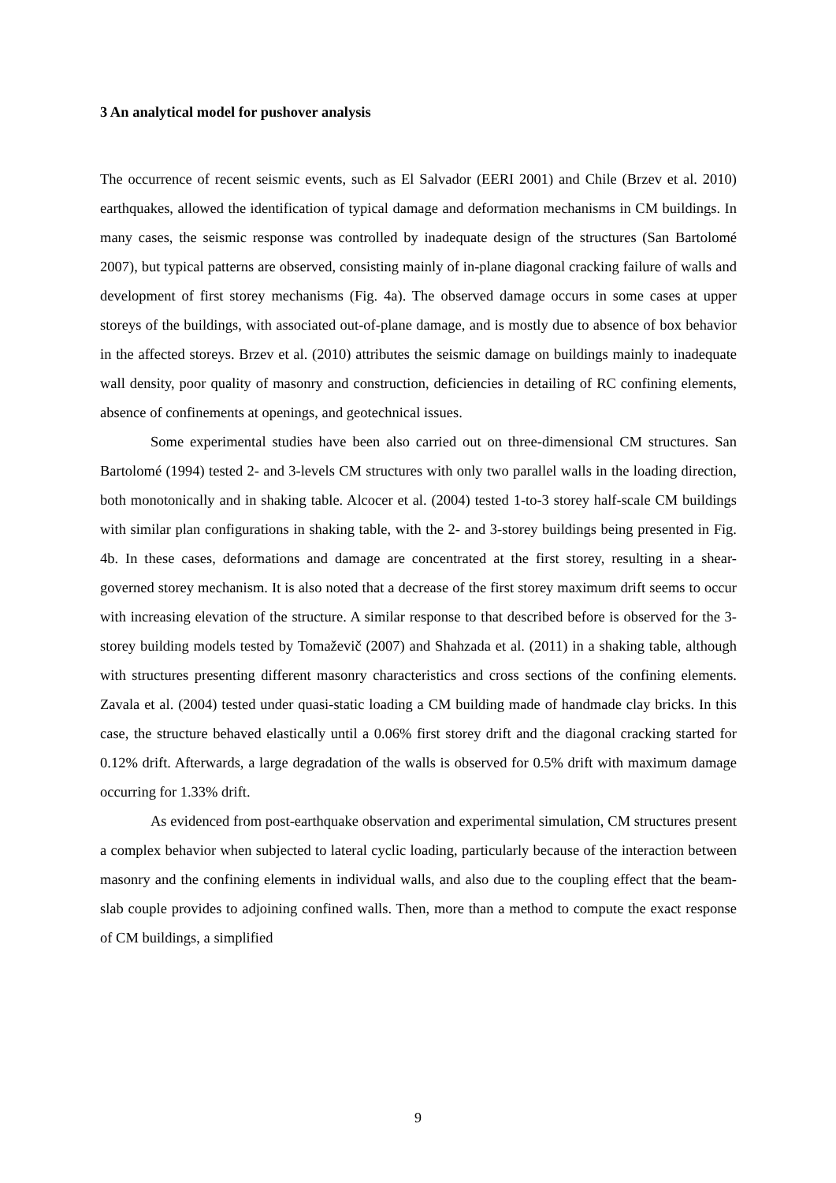3 An analytical model for pushover analysis
The occurrence of recent seismic events, such as El Salvador (EERI 2001) and Chile (Brzev et al. 2010) earthquakes, allowed the identification of typical damage and deformation mechanisms in CM buildings. In many cases, the seismic response was controlled by inadequate design of the structures (San Bartolomé 2007), but typical patterns are observed, consisting mainly of in-plane diagonal cracking failure of walls and development of first storey mechanisms (Fig. 4a). The observed damage occurs in some cases at upper storeys of the buildings, with associated out-of-plane damage, and is mostly due to absence of box behavior in the affected storeys. Brzev et al. (2010) attributes the seismic damage on buildings mainly to inadequate wall density, poor quality of masonry and construction, deficiencies in detailing of RC confining elements, absence of confinements at openings, and geotechnical issues.
Some experimental studies have been also carried out on three-dimensional CM structures. San Bartolomé (1994) tested 2- and 3-levels CM structures with only two parallel walls in the loading direction, both monotonically and in shaking table. Alcocer et al. (2004) tested 1-to-3 storey half-scale CM buildings with similar plan configurations in shaking table, with the 2- and 3-storey buildings being presented in Fig. 4b. In these cases, deformations and damage are concentrated at the first storey, resulting in a shear-governed storey mechanism. It is also noted that a decrease of the first storey maximum drift seems to occur with increasing elevation of the structure. A similar response to that described before is observed for the 3-storey building models tested by Tomaževič (2007) and Shahzada et al. (2011) in a shaking table, although with structures presenting different masonry characteristics and cross sections of the confining elements. Zavala et al. (2004) tested under quasi-static loading a CM building made of handmade clay bricks. In this case, the structure behaved elastically until a 0.06% first storey drift and the diagonal cracking started for 0.12% drift. Afterwards, a large degradation of the walls is observed for 0.5% drift with maximum damage occurring for 1.33% drift.
As evidenced from post-earthquake observation and experimental simulation, CM structures present a complex behavior when subjected to lateral cyclic loading, particularly because of the interaction between masonry and the confining elements in individual walls, and also due to the coupling effect that the beam-slab couple provides to adjoining confined walls. Then, more than a method to compute the exact response of CM buildings, a simplified
9